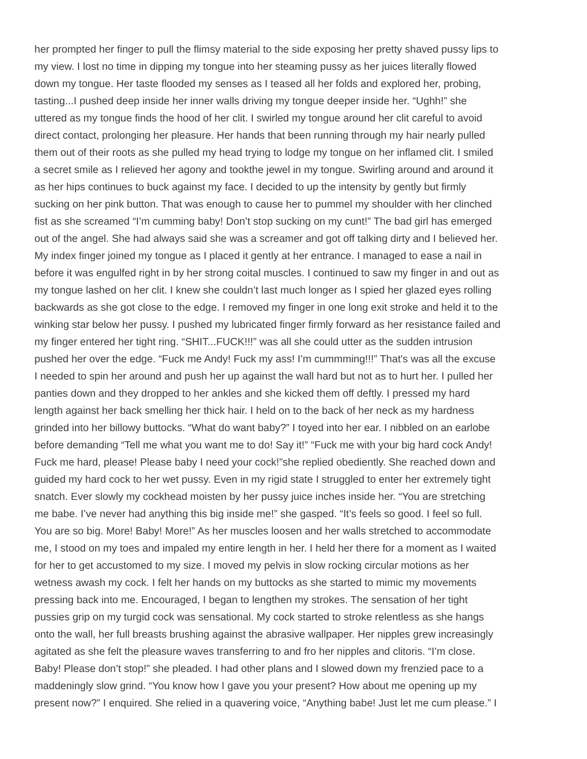her prompted her finger to pull the flimsy material to the side exposing her pretty shaved pussy lips to
my view. I lost no time in dipping my tongue into her steaming pussy as her juices literally flowed
down my tongue. Her taste flooded my senses as I teased all her folds and explored her, probing,
tasting...I pushed deep inside her inner walls driving my tongue deeper inside her. “Ughh!” she
uttered as my tongue finds the hood of her clit. I swirled my tongue around her clit careful to avoid
direct contact, prolonging her pleasure. Her hands that been running through my hair nearly pulled
them out of their roots as she pulled my head trying to lodge my tongue on her inflamed clit. I smiled
a secret smile as I relieved her agony and tookthe jewel in my tongue. Swirling around and around it
as her hips continues to buck against my face. I decided to up the intensity by gently but firmly
sucking on her pink button. That was enough to cause her to pummel my shoulder with her clinched
fist as she screamed “I’m cumming baby! Don’t stop sucking on my cunt!” The bad girl has emerged
out of the angel. She had always said she was a screamer and got off talking dirty and I believed her.
My index finger joined my tongue as I placed it gently at her entrance. I managed to ease a nail in
before it was engulfed right in by her strong coital muscles. I continued to saw my finger in and out as
my tongue lashed on her clit. I knew she couldn’t last much longer as I spied her glazed eyes rolling
backwards as she got close to the edge. I removed my finger in one long exit stroke and held it to the
winking star below her pussy. I pushed my lubricated finger firmly forward as her resistance failed and
my finger entered her tight ring. “SHIT...FUCK!!!” was all she could utter as the sudden intrusion
pushed her over the edge. “Fuck me Andy! Fuck my ass! I’m cummming!!!” That's was all the excuse
I needed to spin her around and push her up against the wall hard but not as to hurt her. I pulled her
panties down and they dropped to her ankles and she kicked them off deftly. I pressed my hard
length against her back smelling her thick hair. I held on to the back of her neck as my hardness
grinded into her billowy buttocks. “What do want baby?” I toyed into her ear. I nibbled on an earlobe
before demanding “Tell me what you want me to do! Say it!” “Fuck me with your big hard cock Andy!
Fuck me hard, please! Please baby I need your cock!”she replied obediently. She reached down and
guided my hard cock to her wet pussy. Even in my rigid state I struggled to enter her extremely tight
snatch. Ever slowly my cockhead moisten by her pussy juice inches inside her. “You are stretching
me babe. I’ve never had anything this big inside me!” she gasped. “It’s feels so good. I feel so full.
You are so big. More! Baby! More!” As her muscles loosen and her walls stretched to accommodate
me, I stood on my toes and impaled my entire length in her. I held her there for a moment as I waited
for her to get accustomed to my size. I moved my pelvis in slow rocking circular motions as her
wetness awash my cock. I felt her hands on my buttocks as she started to mimic my movements
pressing back into me. Encouraged, I began to lengthen my strokes. The sensation of her tight
pussies grip on my turgid cock was sensational. My cock started to stroke relentless as she hangs
onto the wall, her full breasts brushing against the abrasive wallpaper. Her nipples grew increasingly
agitated as she felt the pleasure waves transferring to and fro her nipples and clitoris. “I’m close.
Baby! Please don’t stop!” she pleaded. I had other plans and I slowed down my frenzied pace to a
maddeningly slow grind. “You know how I gave you your present? How about me opening up my
present now?” I enquired. She relied in a quavering voice, “Anything babe! Just let me cum please.” I